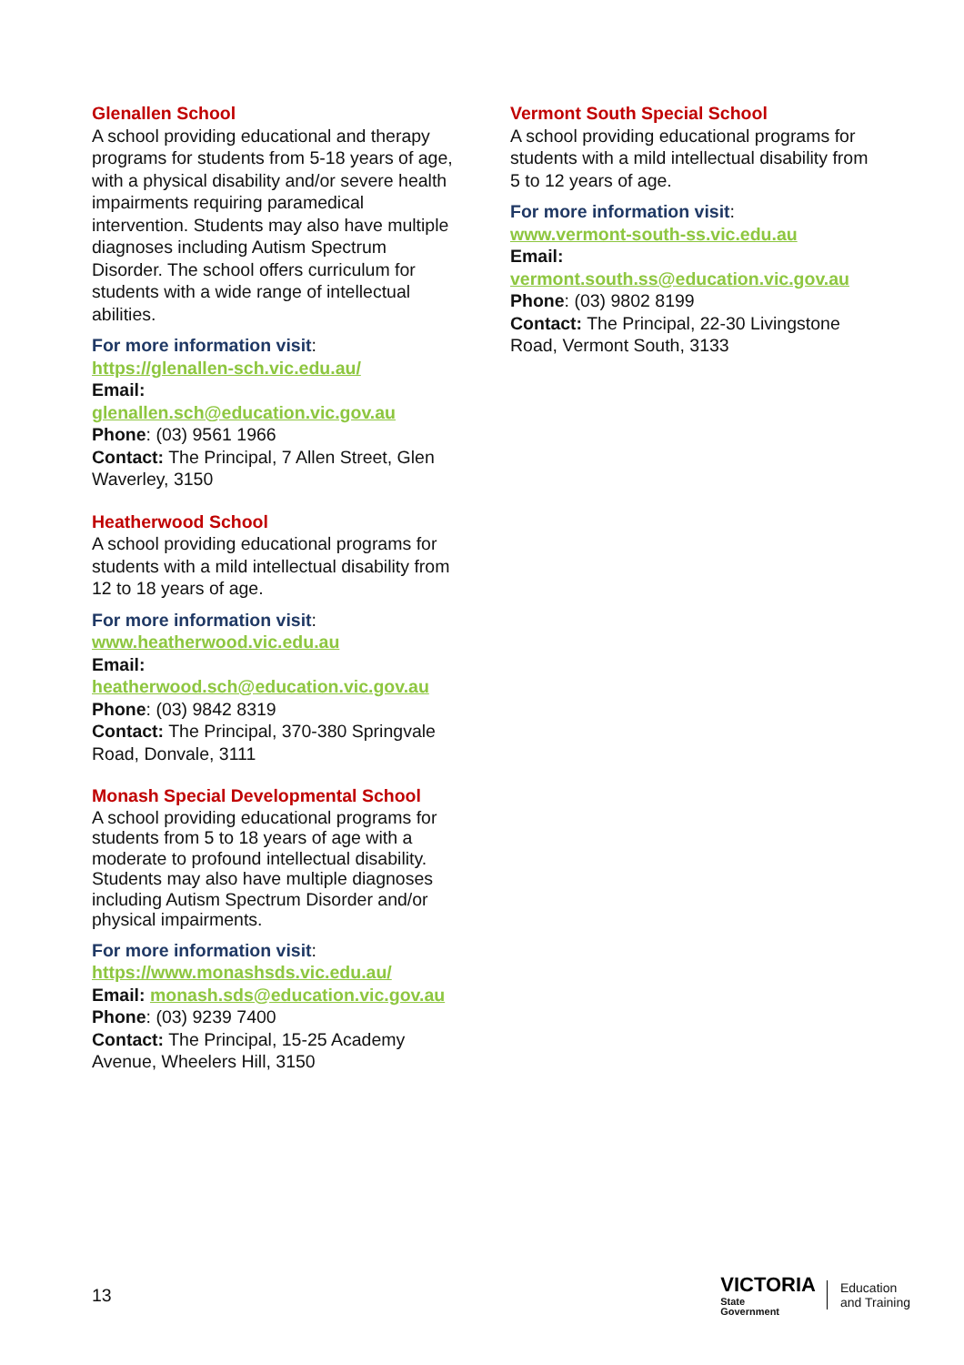Glenallen School
A school providing educational and therapy programs for students from 5-18 years of age, with a physical disability and/or severe health impairments requiring paramedical intervention. Students may also have multiple diagnoses including Autism Spectrum Disorder. The school offers curriculum for students with a wide range of intellectual abilities.
For more information visit:
https://glenallen-sch.vic.edu.au/
Email:
glenallen.sch@education.vic.gov.au
Phone: (03) 9561 1966
Contact: The Principal, 7 Allen Street, Glen Waverley, 3150
Heatherwood School
A school providing educational programs for students with a mild intellectual disability from 12 to 18 years of age.
For more information visit:
www.heatherwood.vic.edu.au
Email:
heatherwood.sch@education.vic.gov.au
Phone: (03) 9842 8319
Contact: The Principal, 370-380 Springvale Road, Donvale, 3111
Monash Special Developmental School
A school providing educational programs for students from 5 to 18 years of age with a moderate to profound intellectual disability. Students may also have multiple diagnoses including Autism Spectrum Disorder and/or physical impairments.
For more information visit:
https://www.monashsds.vic.edu.au/
Email: monash.sds@education.vic.gov.au
Phone: (03) 9239 7400
Contact: The Principal, 15-25 Academy Avenue, Wheelers Hill, 3150
Vermont South Special School
A school providing educational programs for students with a mild intellectual disability from 5 to 12 years of age.
For more information visit:
www.vermont-south-ss.vic.edu.au
Email:
vermont.south.ss@education.vic.gov.au
Phone: (03) 9802 8199
Contact: The Principal, 22-30 Livingstone Road, Vermont South, 3133
13
VICTORIA
State
Government
Education
and Training